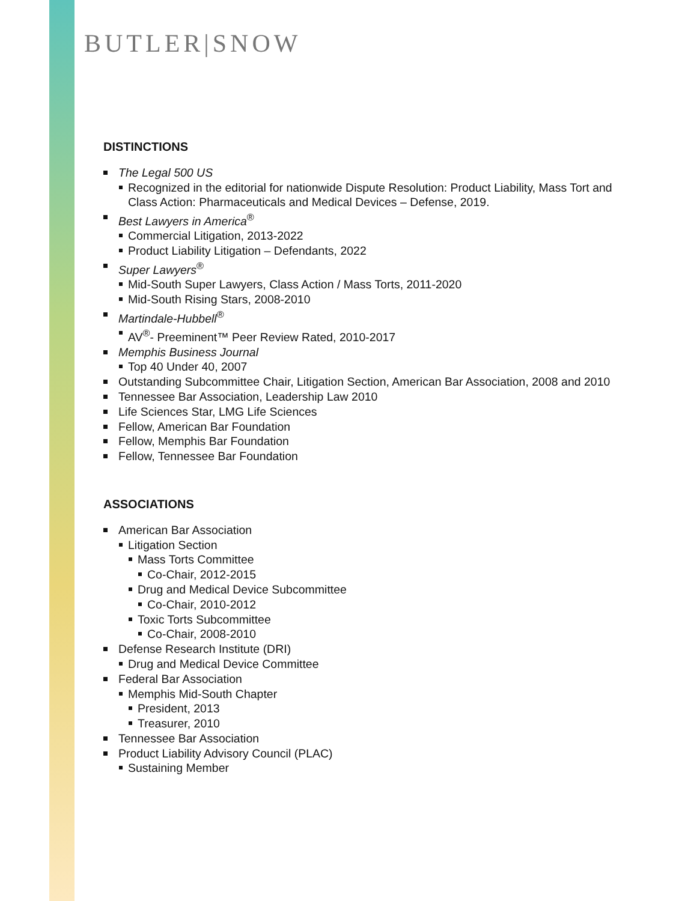BUTLER|SNOW
DISTINCTIONS
The Legal 500 US
Recognized in the editorial for nationwide Dispute Resolution: Product Liability, Mass Tort and Class Action: Pharmaceuticals and Medical Devices – Defense, 2019.
Best Lawyers in America<sup>®</sup>
Commercial Litigation, 2013-2022
Product Liability Litigation – Defendants, 2022
Super Lawyers<sup>®</sup>
Mid-South Super Lawyers, Class Action / Mass Torts, 2011-2020
Mid-South Rising Stars, 2008-2010
Martindale-Hubbell<sup>®</sup>
AV<sup>®</sup>- Preeminent™ Peer Review Rated, 2010-2017
Memphis Business Journal
Top 40 Under 40, 2007
Outstanding Subcommittee Chair, Litigation Section, American Bar Association, 2008 and 2010
Tennessee Bar Association, Leadership Law 2010
Life Sciences Star, LMG Life Sciences
Fellow, American Bar Foundation
Fellow, Memphis Bar Foundation
Fellow, Tennessee Bar Foundation
ASSOCIATIONS
American Bar Association
Litigation Section
Mass Torts Committee
Co-Chair, 2012-2015
Drug and Medical Device Subcommittee
Co-Chair, 2010-2012
Toxic Torts Subcommittee
Co-Chair, 2008-2010
Defense Research Institute (DRI)
Drug and Medical Device Committee
Federal Bar Association
Memphis Mid-South Chapter
President, 2013
Treasurer, 2010
Tennessee Bar Association
Product Liability Advisory Council (PLAC)
Sustaining Member